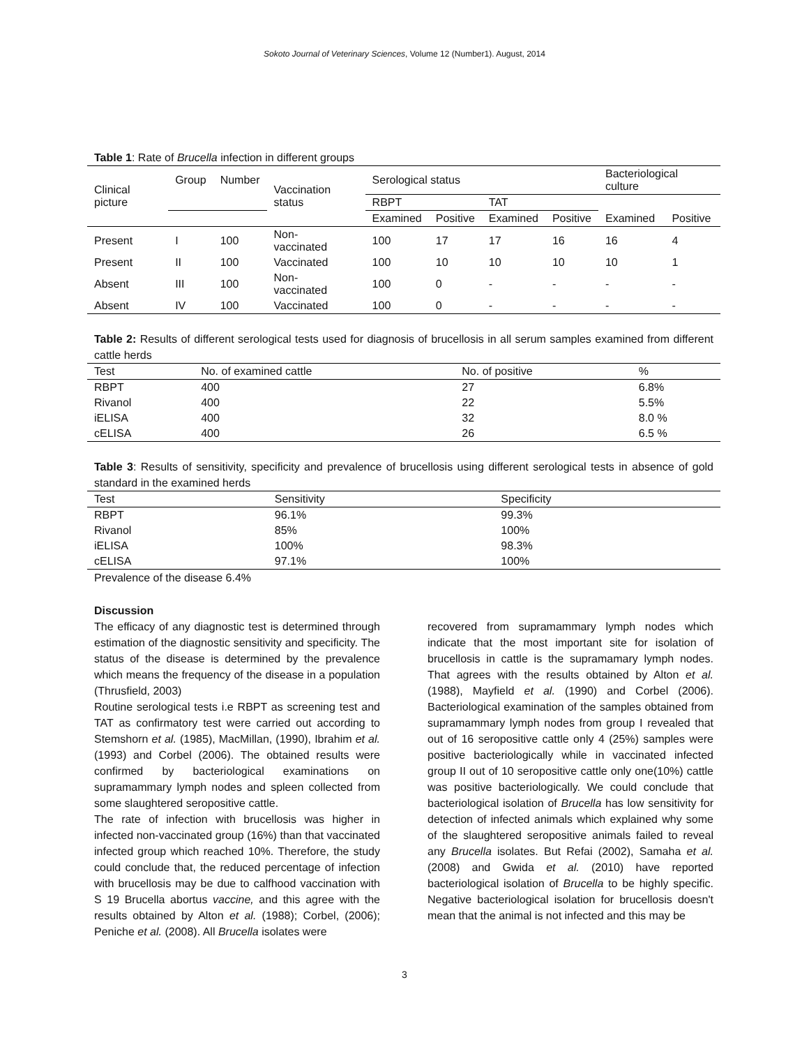Sokoto Journal of Veterinary Sciences, Volume 12 (Number1). August, 2014
Table 1: Rate of Brucella infection in different groups
| Clinical picture | Group | Number | Vaccination status | Serological status | | | | Bacteriological culture | |
| --- | --- | --- | --- | --- | --- | --- | --- | --- | --- |
| | | | | RBPT | | TAT | | | |
| | | | | Examined | Positive | Examined | Positive | Examined | Positive |
| Present | I | 100 | Non- vaccinated | 100 | 17 | 17 | 16 | 16 | 4 |
| Present | II | 100 | Vaccinated | 100 | 10 | 10 | 10 | 10 | 1 |
| Absent | III | 100 | Non- vaccinated | 100 | 0 | - | - | - | - |
| Absent | IV | 100 | Vaccinated | 100 | 0 | - | - | - | - |
Table 2: Results of different serological tests used for diagnosis of brucellosis in all serum samples examined from different cattle herds
| Test | No. of examined cattle | No. of positive | % |
| --- | --- | --- | --- |
| RBPT | 400 | 27 | 6.8% |
| Rivanol | 400 | 22 | 5.5% |
| iELISA | 400 | 32 | 8.0 % |
| cELISA | 400 | 26 | 6.5 % |
Table 3: Results of sensitivity, specificity and prevalence of brucellosis using different serological tests in absence of gold standard in the examined herds
| Test | Sensitivity | Specificity |
| --- | --- | --- |
| RBPT | 96.1% | 99.3% |
| Rivanol | 85% | 100% |
| iELISA | 100% | 98.3% |
| cELISA | 97.1% | 100% |
Prevalence of the disease 6.4%
Discussion
The efficacy of any diagnostic test is determined through estimation of the diagnostic sensitivity and specificity. The status of the disease is determined by the prevalence which means the frequency of the disease in a population (Thrusfield, 2003)
Routine serological tests i.e RBPT as screening test and TAT as confirmatory test were carried out according to Stemshorn et al. (1985), MacMillan, (1990), Ibrahim et al. (1993) and Corbel (2006). The obtained results were confirmed by bacteriological examinations on supramammary lymph nodes and spleen collected from some slaughtered seropositive cattle.
The rate of infection with brucellosis was higher in infected non-vaccinated group (16%) than that vaccinated infected group which reached 10%. Therefore, the study could conclude that, the reduced percentage of infection with brucellosis may be due to calfhood vaccination with S 19 Brucella abortus vaccine, and this agree with the results obtained by Alton et al. (1988); Corbel, (2006); Peniche et al. (2008). All Brucella isolates were
recovered from supramammary lymph nodes which indicate that the most important site for isolation of brucellosis in cattle is the supramamary lymph nodes. That agrees with the results obtained by Alton et al. (1988), Mayfield et al. (1990) and Corbel (2006). Bacteriological examination of the samples obtained from supramammary lymph nodes from group I revealed that out of 16 seropositive cattle only 4 (25%) samples were positive bacteriologically while in vaccinated infected group II out of 10 seropositive cattle only one(10%) cattle was positive bacteriologically. We could conclude that bacteriological isolation of Brucella has low sensitivity for detection of infected animals which explained why some of the slaughtered seropositive animals failed to reveal any Brucella isolates. But Refai (2002), Samaha et al. (2008) and Gwida et al. (2010) have reported bacteriological isolation of Brucella to be highly specific. Negative bacteriological isolation for brucellosis doesn't mean that the animal is not infected and this may be
3